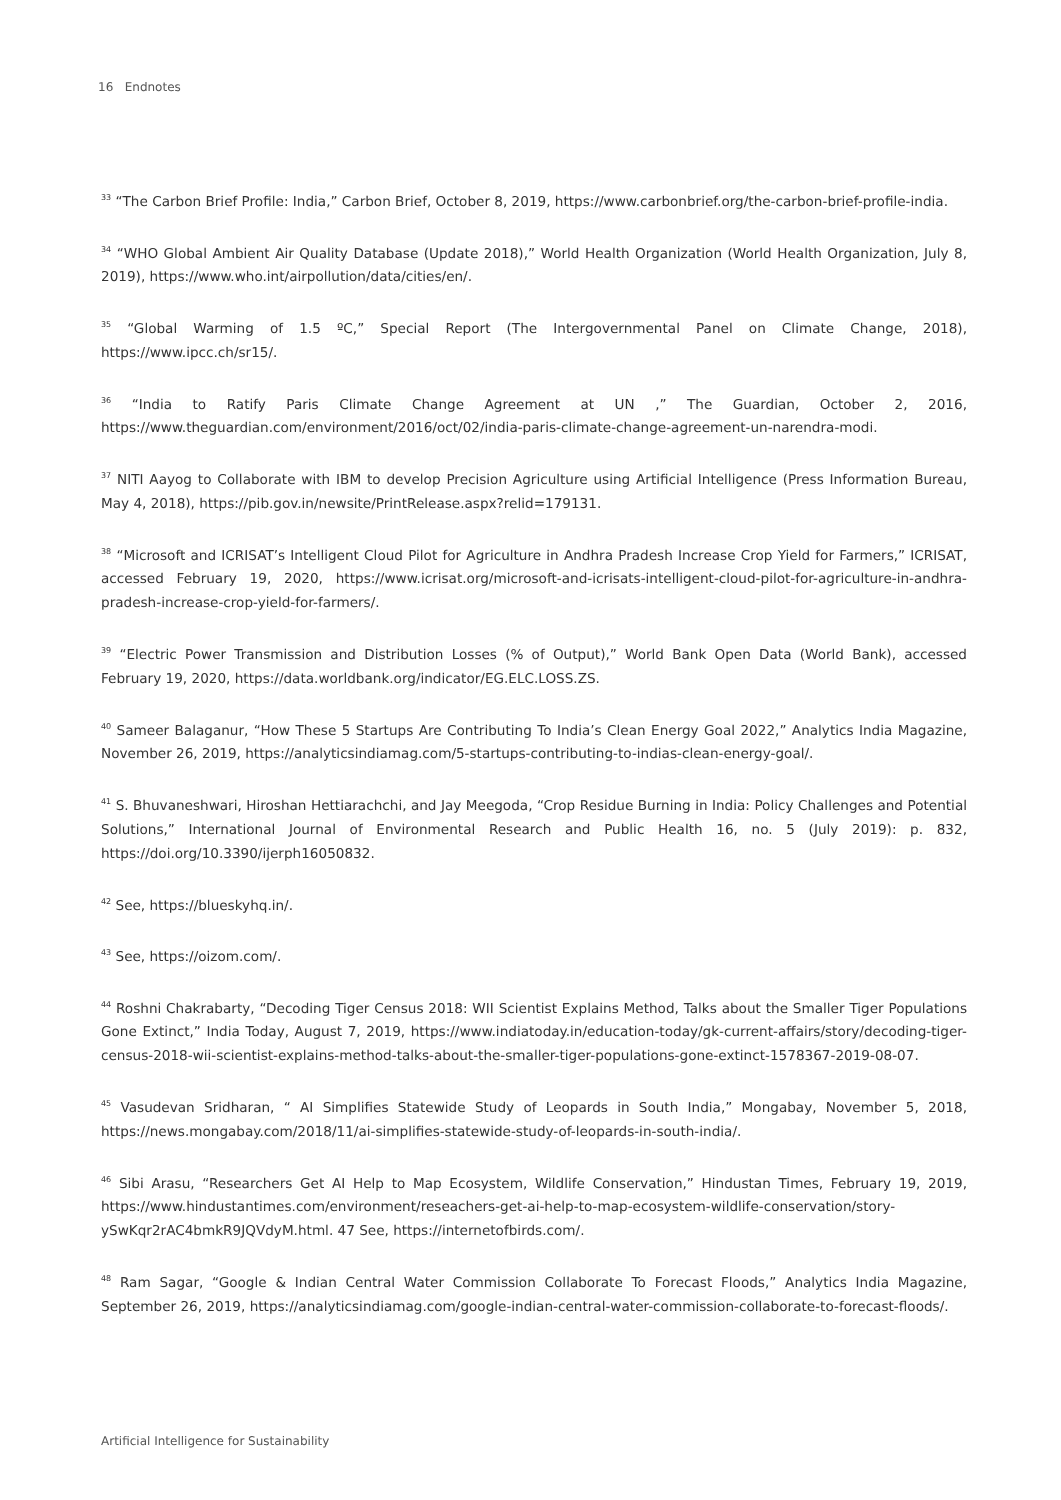16 Endnotes
<sup>33</sup> “The Carbon Brief Profile: India,” Carbon Brief, October 8, 2019, https://www.carbonbrief.org/the-carbon-brief-profile-india.
<sup>34</sup> “WHO Global Ambient Air Quality Database (Update 2018),” World Health Organization (World Health Organization, July 8, 2019), https://www.who.int/airpollution/data/cities/en/.
<sup>35</sup> “Global Warming of 1.5 ºC,” Special Report (The Intergovernmental Panel on Climate Change, 2018), https://www.ipcc.ch/sr15/.
<sup>36</sup> “India to Ratify Paris Climate Change Agreement at UN ,” The Guardian, October 2, 2016, https://www.theguardian.com/environment/2016/oct/02/india-paris-climate-change-agreement-un-narendra-modi.
<sup>37</sup> NITI Aayog to Collaborate with IBM to develop Precision Agriculture using Artificial Intelligence (Press Information Bureau, May 4, 2018), https://pib.gov.in/newsite/PrintRelease.aspx?relid=179131.
<sup>38</sup> “Microsoft and ICRISAT’s Intelligent Cloud Pilot for Agriculture in Andhra Pradesh Increase Crop Yield for Farmers,” ICRISAT, accessed February 19, 2020, https://www.icrisat.org/microsoft-and-icrisats-intelligent-cloud-pilot-for-agriculture-in-andhra-pradesh-increase-crop-yield-for-farmers/.
<sup>39</sup> “Electric Power Transmission and Distribution Losses (% of Output),” World Bank Open Data (World Bank), accessed February 19, 2020, https://data.worldbank.org/indicator/EG.ELC.LOSS.ZS.
<sup>40</sup> Sameer Balaganur, “How These 5 Startups Are Contributing To India’s Clean Energy Goal 2022,” Analytics India Magazine, November 26, 2019, https://analyticsindiamag.com/5-startups-contributing-to-indias-clean-energy-goal/.
<sup>41</sup> S. Bhuvaneshwari, Hiroshan Hettiarachchi, and Jay Meegoda, “Crop Residue Burning in India: Policy Challenges and Potential Solutions,” International Journal of Environmental Research and Public Health 16, no. 5 (July 2019): p. 832, https://doi.org/10.3390/ijerph16050832.
<sup>42</sup> See, https://blueskyhq.in/.
<sup>43</sup> See, https://oizom.com/.
<sup>44</sup> Roshni Chakrabarty, “Decoding Tiger Census 2018: WII Scientist Explains Method, Talks about the Smaller Tiger Populations Gone Extinct,” India Today, August 7, 2019, https://www.indiatoday.in/education-today/gk-current-affairs/story/decoding-tiger-census-2018-wii-scientist-explains-method-talks-about-the-smaller-tiger-populations-gone-extinct-1578367-2019-08-07.
<sup>45</sup> Vasudevan Sridharan, “ AI Simplifies Statewide Study of Leopards in South India,” Mongabay, November 5, 2018, https://news.mongabay.com/2018/11/ai-simplifies-statewide-study-of-leopards-in-south-india/.
<sup>46</sup> Sibi Arasu, “Researchers Get AI Help to Map Ecosystem, Wildlife Conservation,” Hindustan Times, February 19, 2019, https://www.hindustantimes.com/environment/reseachers-get-ai-help-to-map-ecosystem-wildlife-conservation/story-ySwKqr2rAC4bmkR9JQVdyM.html. 47 See, https://internetofbirds.com/.
<sup>48</sup> Ram Sagar, “Google & Indian Central Water Commission Collaborate To Forecast Floods,” Analytics India Magazine, September 26, 2019, https://analyticsindiamag.com/google-indian-central-water-commission-collaborate-to-forecast-floods/.
Artificial Intelligence for Sustainability